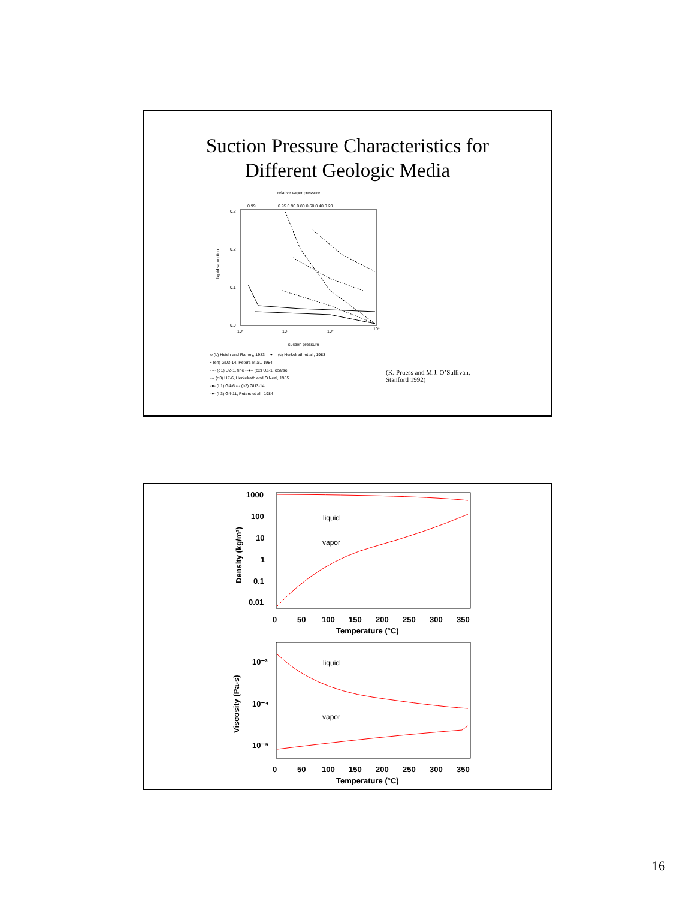Suction Pressure Characteristics for
Different Geologic Media
relative vapor pressure
0.99
0.95 0.90 0.80 0.60 0.40 0.20
liquid saturation
0.3
0.2
0.1
0.0
10⁶
10⁷
10⁸
10⁹
suction pressure
o (b) Hsieh and Ramey, 1983 —●— (c) Herkelrath et al., 1983
• (e4) GU3-14, Peters et al., 1984
-·-· (d1) UZ-1, fine --●-- (d2) UZ-1, coarse
--- (d3) UZ-6, Herkelrath and O'Neal, 1985
-●- (h1) G4-6 --- (h2) GU3-14
-●- (h3) G4-11, Peters et al., 1984
(K. Pruess and M.J. O’Sullivan, Stanford 1992)
1000
100
10
1
0.1
0.01
Density (kg/m³)
liquid
vapor
0
50
100
150
200
250
300
350
Temperature (°C)
10⁻³
10⁻⁴
10⁻⁵
Viscosity (Pa-s)
liquid
vapor
0
50
100
150
200
250
300
350
Temperature (°C)
16